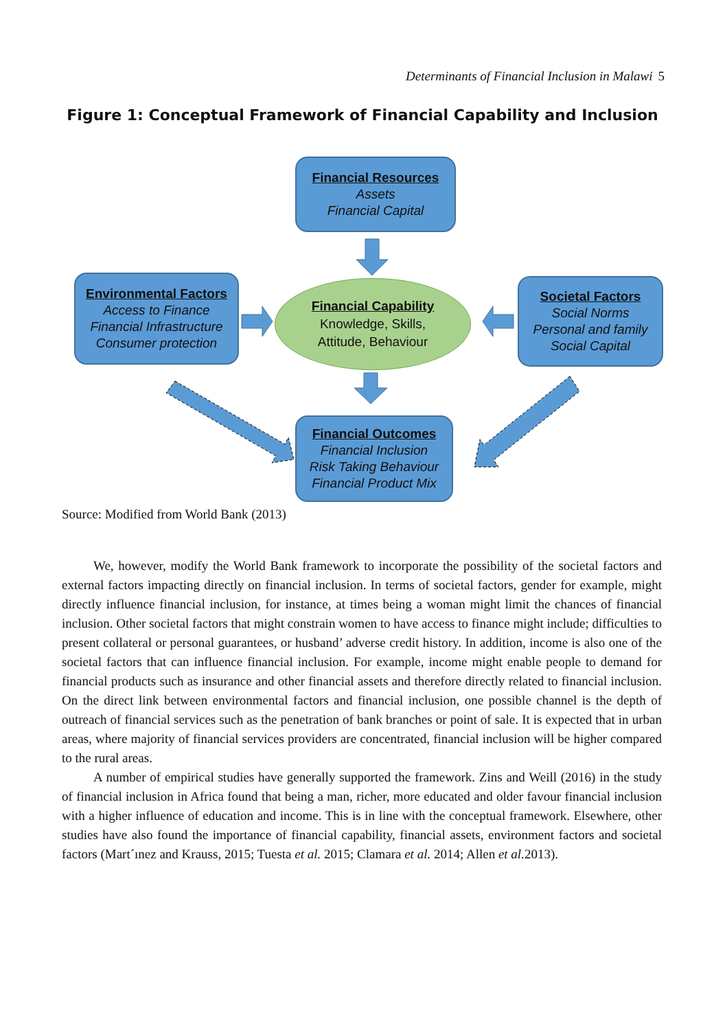Determinants of Financial Inclusion in Malawi 5
Figure 1: Conceptual Framework of Financial Capability and Inclusion
Financial Resources
Assets
Financial Capital
Environmental Factors
Access to Finance
Financial Infrastructure
Consumer protection
Financial Capability
Knowledge, Skills,
Attitude, Behaviour
Societal Factors
Social Norms
Personal and family
Social Capital
Financial Outcomes
Financial Inclusion
Risk Taking Behaviour
Financial Product Mix
Source: Modified from World Bank (2013)
We, however, modify the World Bank framework to incorporate the possibility of the societal factors and external factors impacting directly on financial inclusion. In terms of societal factors, gender for example, might directly influence financial inclusion, for instance, at times being a woman might limit the chances of financial inclusion. Other societal factors that might constrain women to have access to finance might include; difficulties to present collateral or personal guarantees, or husband’ adverse credit history. In addition, income is also one of the societal factors that can influence financial inclusion. For example, income might enable people to demand for financial products such as insurance and other financial assets and therefore directly related to financial inclusion. On the direct link between environmental factors and financial inclusion, one possible channel is the depth of outreach of financial services such as the penetration of bank branches or point of sale. It is expected that in urban areas, where majority of financial services providers are concentrated, financial inclusion will be higher compared to the rural areas.
A number of empirical studies have generally supported the framework. Zins and Weill (2016) in the study of financial inclusion in Africa found that being a man, richer, more educated and older favour financial inclusion with a higher influence of education and income. This is in line with the conceptual framework. Elsewhere, other studies have also found the importance of financial capability, financial assets, environment factors and societal factors (Mart´ınez and Krauss, 2015; Tuesta et al. 2015; Clamara et al. 2014; Allen et al. 2013).